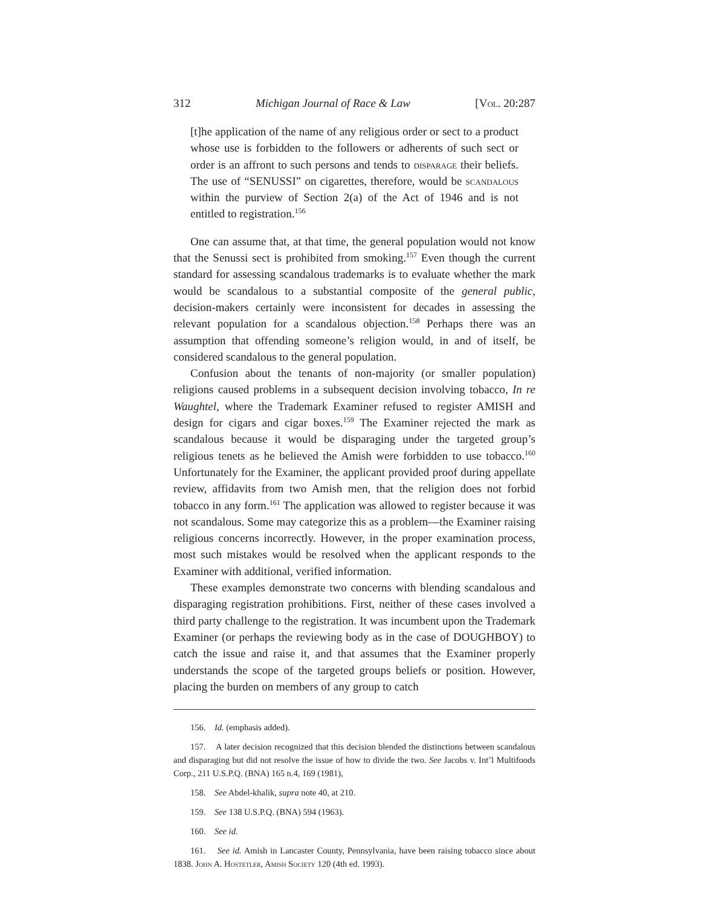312 Michigan Journal of Race & Law [Vol. 20:287
[t]he application of the name of any religious order or sect to a product whose use is forbidden to the followers or adherents of such sect or order is an affront to such persons and tends to disparage their beliefs. The use of “SENUSSI” on cigarettes, therefore, would be scandalous within the purview of Section 2(a) of the Act of 1946 and is not entitled to registration.<sup>156</sup>
One can assume that, at that time, the general population would not know that the Senussi sect is prohibited from smoking.<sup>157</sup> Even though the current standard for assessing scandalous trademarks is to evaluate whether the mark would be scandalous to a substantial composite of the general public, decision-makers certainly were inconsistent for decades in assessing the relevant population for a scandalous objection.<sup>158</sup> Perhaps there was an assumption that offending someone’s religion would, in and of itself, be considered scandalous to the general population.
Confusion about the tenants of non-majority (or smaller population) religions caused problems in a subsequent decision involving tobacco, In re Waughtel, where the Trademark Examiner refused to register AMISH and design for cigars and cigar boxes.<sup>159</sup> The Examiner rejected the mark as scandalous because it would be disparaging under the targeted group’s religious tenets as he believed the Amish were forbidden to use tobacco.<sup>160</sup> Unfortunately for the Examiner, the applicant provided proof during appellate review, affidavits from two Amish men, that the religion does not forbid tobacco in any form.<sup>161</sup> The application was allowed to register because it was not scandalous. Some may categorize this as a problem—the Examiner raising religious concerns incorrectly. However, in the proper examination process, most such mistakes would be resolved when the applicant responds to the Examiner with additional, verified information.
These examples demonstrate two concerns with blending scandalous and disparaging registration prohibitions. First, neither of these cases involved a third party challenge to the registration. It was incumbent upon the Trademark Examiner (or perhaps the reviewing body as in the case of DOUGHBOY) to catch the issue and raise it, and that assumes that the Examiner properly understands the scope of the targeted groups beliefs or position. However, placing the burden on members of any group to catch
156. Id. (emphasis added).
157. A later decision recognized that this decision blended the distinctions between scandalous and disparaging but did not resolve the issue of how to divide the two. See Jacobs v. Int’l Multifoods Corp., 211 U.S.P.Q. (BNA) 165 n.4, 169 (1981),
158. See Abdel-khalik, supra note 40, at 210.
159. See 138 U.S.P.Q. (BNA) 594 (1963).
160. See id.
161. See id. Amish in Lancaster County, Pennsylvania, have been raising tobacco since about 1838. John A. Hostetler, Amish Society 120 (4th ed. 1993).